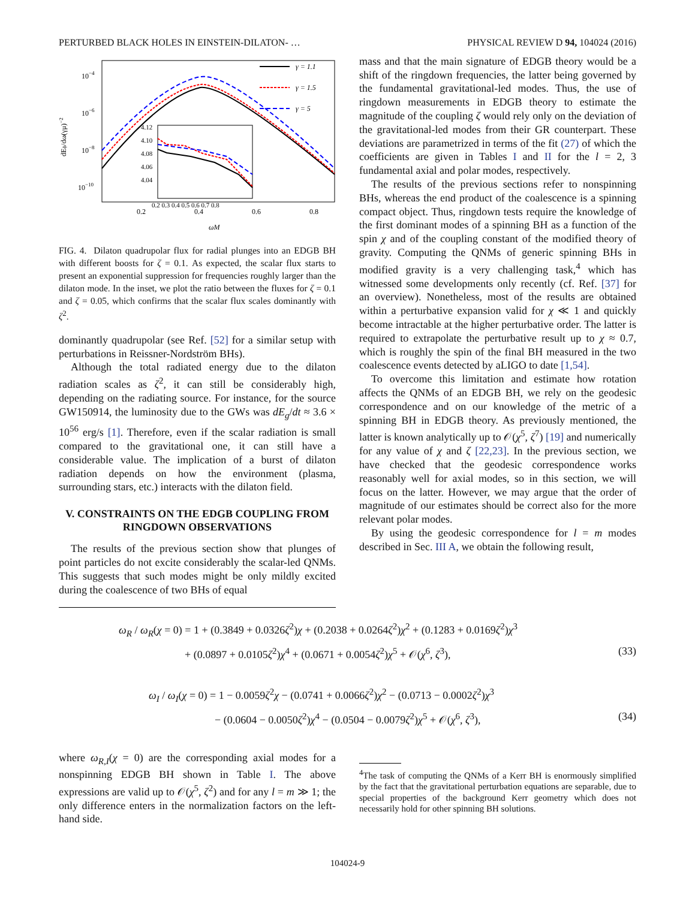PERTURBED BLACK HOLES IN EINSTEIN-DILATON- … PHYSICAL REVIEW D 94, 104024 (2016)
10−4
10−6
10−8
10−10
0.2
0.4
0.6
0.8
ωM
dEϕ/dω(γμ)−2
γ = 1.1
γ = 1.5
γ = 5
4.12
4.10
4.08
4.06
4.04
0.2 0.3 0.4 0.5 0.6 0.7 0.8
FIG. 4. Dilaton quadrupolar flux for radial plunges into an EDGB BH with different boosts for ζ = 0.1. As expected, the scalar flux starts to present an exponential suppression for frequencies roughly larger than the dilaton mode. In the inset, we plot the ratio between the fluxes for ζ = 0.1 and ζ = 0.05, which confirms that the scalar flux scales dominantly with ζ<sup>2</sup>.
dominantly quadrupolar (see Ref. [52] for a similar setup with perturbations in Reissner-Nordström BHs).
Although the total radiated energy due to the dilaton radiation scales as ζ<sup>2</sup>, it can still be considerably high, depending on the radiating source. For instance, for the source GW150914, the luminosity due to the GWs was dE<sub>g</sub>/dt ≈ 3.6 × 10<sup>56</sup> erg/s [1]. Therefore, even if the scalar radiation is small compared to the gravitational one, it can still have a considerable value. The implication of a burst of dilaton radiation depends on how the environment (plasma, surrounding stars, etc.) interacts with the dilaton field.
V. CONSTRAINTS ON THE EDGB COUPLING FROM RINGDOWN OBSERVATIONS
The results of the previous section show that plunges of point particles do not excite considerably the scalar-led QNMs. This suggests that such modes might be only mildly excited during the coalescence of two BHs of equal
mass and that the main signature of EDGB theory would be a shift of the ringdown frequencies, the latter being governed by the fundamental gravitational-led modes. Thus, the use of ringdown measurements in EDGB theory to estimate the magnitude of the coupling ζ would rely only on the deviation of the gravitational-led modes from their GR counterpart. These deviations are parametrized in terms of the fit (27) of which the coefficients are given in Tables I and II for the l = 2, 3 fundamental axial and polar modes, respectively.
The results of the previous sections refer to nonspinning BHs, whereas the end product of the coalescence is a spinning compact object. Thus, ringdown tests require the knowledge of the first dominant modes of a spinning BH as a function of the spin χ and of the coupling constant of the modified theory of gravity. Computing the QNMs of generic spinning BHs in modified gravity is a very challenging task,<sup>4</sup> which has witnessed some developments only recently (cf. Ref. [37] for an overview). Nonetheless, most of the results are obtained within a perturbative expansion valid for χ ≪ 1 and quickly become intractable at the higher perturbative order. The latter is required to extrapolate the perturbative result up to χ ≈ 0.7, which is roughly the spin of the final BH measured in the two coalescence events detected by aLIGO to date [1,54].
To overcome this limitation and estimate how rotation affects the QNMs of an EDGB BH, we rely on the geodesic correspondence and on our knowledge of the metric of a spinning BH in EDGB theory. As previously mentioned, the latter is known analytically up to 𝒪(χ<sup>5</sup>, ζ<sup>7</sup>) [19] and numerically for any value of χ and ζ [22,23]. In the previous section, we have checked that the geodesic correspondence works reasonably well for axial modes, so in this section, we will focus on the latter. However, we may argue that the order of magnitude of our estimates should be correct also for the more relevant polar modes.
By using the geodesic correspondence for l = m modes described in Sec. III A, we obtain the following result,
ω<sub>R</sub> / ω<sub>R</sub>(χ = 0) = 1 + (0.3849 + 0.0326ζ<sup>2</sup>)χ + (0.2038 + 0.0264ζ<sup>2</sup>)χ<sup>2</sup> + (0.1283 + 0.0169ζ<sup>2</sup>)χ<sup>3</sup>
+ (0.0897 + 0.0105ζ<sup>2</sup>)χ<sup>4</sup> + (0.0671 + 0.0054ζ<sup>2</sup>)χ<sup>5</sup> + 𝒪(χ<sup>6</sup>, ζ<sup>3</sup>), (33)
ω<sub>I</sub> / ω<sub>I</sub>(χ = 0) = 1 − 0.0059ζ<sup>2</sup>χ − (0.0741 + 0.0066ζ<sup>2</sup>)χ<sup>2</sup> − (0.0713 − 0.0002ζ<sup>2</sup>)χ<sup>3</sup>
− (0.0604 − 0.0050ζ<sup>2</sup>)χ<sup>4</sup> − (0.0504 − 0.0079ζ<sup>2</sup>)χ<sup>5</sup> + 𝒪(χ<sup>6</sup>, ζ<sup>3</sup>), (34)
where ω<sub>R,I</sub>(χ = 0) are the corresponding axial modes for a nonspinning EDGB BH shown in Table I. The above expressions are valid up to 𝒪(χ<sup>5</sup>, ζ<sup>2</sup>) and for any l = m ≫ 1; the only difference enters in the normalization factors on the left-hand side.
<sup>4</sup> The task of computing the QNMs of a Kerr BH is enormously simplified by the fact that the gravitational perturbation equations are separable, due to special properties of the background Kerr geometry which does not necessarily hold for other spinning BH solutions.
104024-9